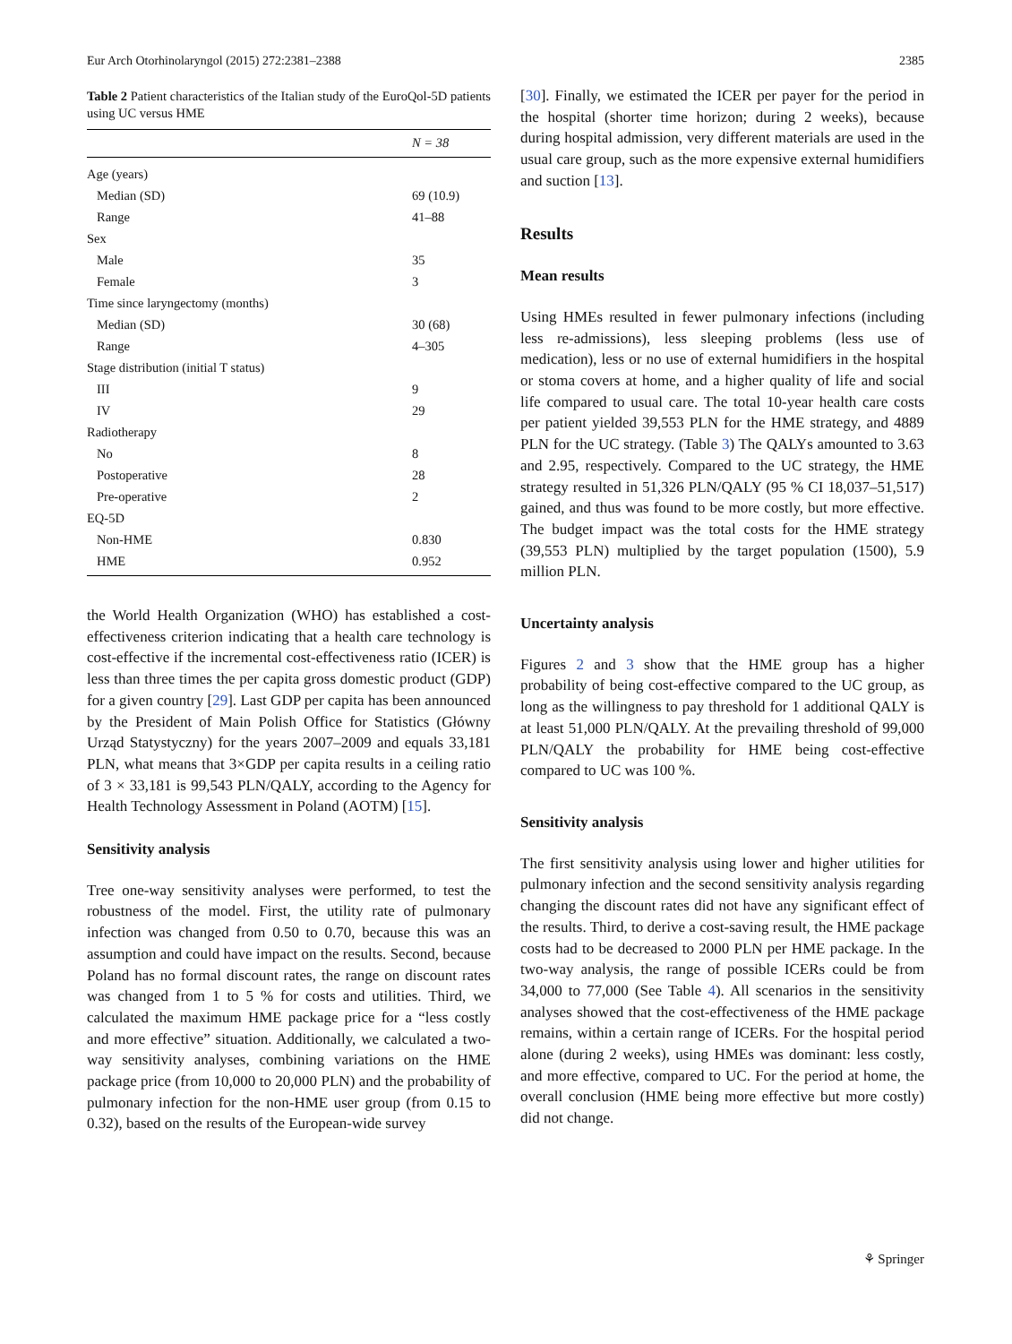Eur Arch Otorhinolaryngol (2015) 272:2381–2388 2385
Table 2 Patient characteristics of the Italian study of the EuroQol-5D patients using UC versus HME
| | N = 38 |
| --- | --- |
| Age (years) | |
| Median (SD) | 69 (10.9) |
| Range | 41–88 |
| Sex | |
| Male | 35 |
| Female | 3 |
| Time since laryngectomy (months) | |
| Median (SD) | 30 (68) |
| Range | 4–305 |
| Stage distribution (initial T status) | |
| III | 9 |
| IV | 29 |
| Radiotherapy | |
| No | 8 |
| Postoperative | 28 |
| Pre-operative | 2 |
| EQ-5D | |
| Non-HME | 0.830 |
| HME | 0.952 |
the World Health Organization (WHO) has established a cost-effectiveness criterion indicating that a health care technology is cost-effective if the incremental cost-effectiveness ratio (ICER) is less than three times the per capita gross domestic product (GDP) for a given country [29]. Last GDP per capita has been announced by the President of Main Polish Office for Statistics (Główny Urząd Statystyczny) for the years 2007–2009 and equals 33,181 PLN, what means that 3×GDP per capita results in a ceiling ratio of 3 × 33,181 is 99,543 PLN/QALY, according to the Agency for Health Technology Assessment in Poland (AOTM) [15].
Sensitivity analysis
Tree one-way sensitivity analyses were performed, to test the robustness of the model. First, the utility rate of pulmonary infection was changed from 0.50 to 0.70, because this was an assumption and could have impact on the results. Second, because Poland has no formal discount rates, the range on discount rates was changed from 1 to 5 % for costs and utilities. Third, we calculated the maximum HME package price for a “less costly and more effective” situation. Additionally, we calculated a two-way sensitivity analyses, combining variations on the HME package price (from 10,000 to 20,000 PLN) and the probability of pulmonary infection for the non-HME user group (from 0.15 to 0.32), based on the results of the European-wide survey
[30]. Finally, we estimated the ICER per payer for the period in the hospital (shorter time horizon; during 2 weeks), because during hospital admission, very different materials are used in the usual care group, such as the more expensive external humidifiers and suction [13].
Results
Mean results
Using HMEs resulted in fewer pulmonary infections (including less re-admissions), less sleeping problems (less use of medication), less or no use of external humidifiers in the hospital or stoma covers at home, and a higher quality of life and social life compared to usual care. The total 10-year health care costs per patient yielded 39,553 PLN for the HME strategy, and 4889 PLN for the UC strategy. (Table 3) The QALYs amounted to 3.63 and 2.95, respectively. Compared to the UC strategy, the HME strategy resulted in 51,326 PLN/QALY (95 % CI 18,037–51,517) gained, and thus was found to be more costly, but more effective. The budget impact was the total costs for the HME strategy (39,553 PLN) multiplied by the target population (1500), 5.9 million PLN.
Uncertainty analysis
Figures 2 and 3 show that the HME group has a higher probability of being cost-effective compared to the UC group, as long as the willingness to pay threshold for 1 additional QALY is at least 51,000 PLN/QALY. At the prevailing threshold of 99,000 PLN/QALY the probability for HME being cost-effective compared to UC was 100 %.
Sensitivity analysis
The first sensitivity analysis using lower and higher utilities for pulmonary infection and the second sensitivity analysis regarding changing the discount rates did not have any significant effect of the results. Third, to derive a cost-saving result, the HME package costs had to be decreased to 2000 PLN per HME package. In the two-way analysis, the range of possible ICERs could be from 34,000 to 77,000 (See Table 4). All scenarios in the sensitivity analyses showed that the cost-effectiveness of the HME package remains, within a certain range of ICERs. For the hospital period alone (during 2 weeks), using HMEs was dominant: less costly, and more effective, compared to UC. For the period at home, the overall conclusion (HME being more effective but more costly) did not change.
⚘ Springer